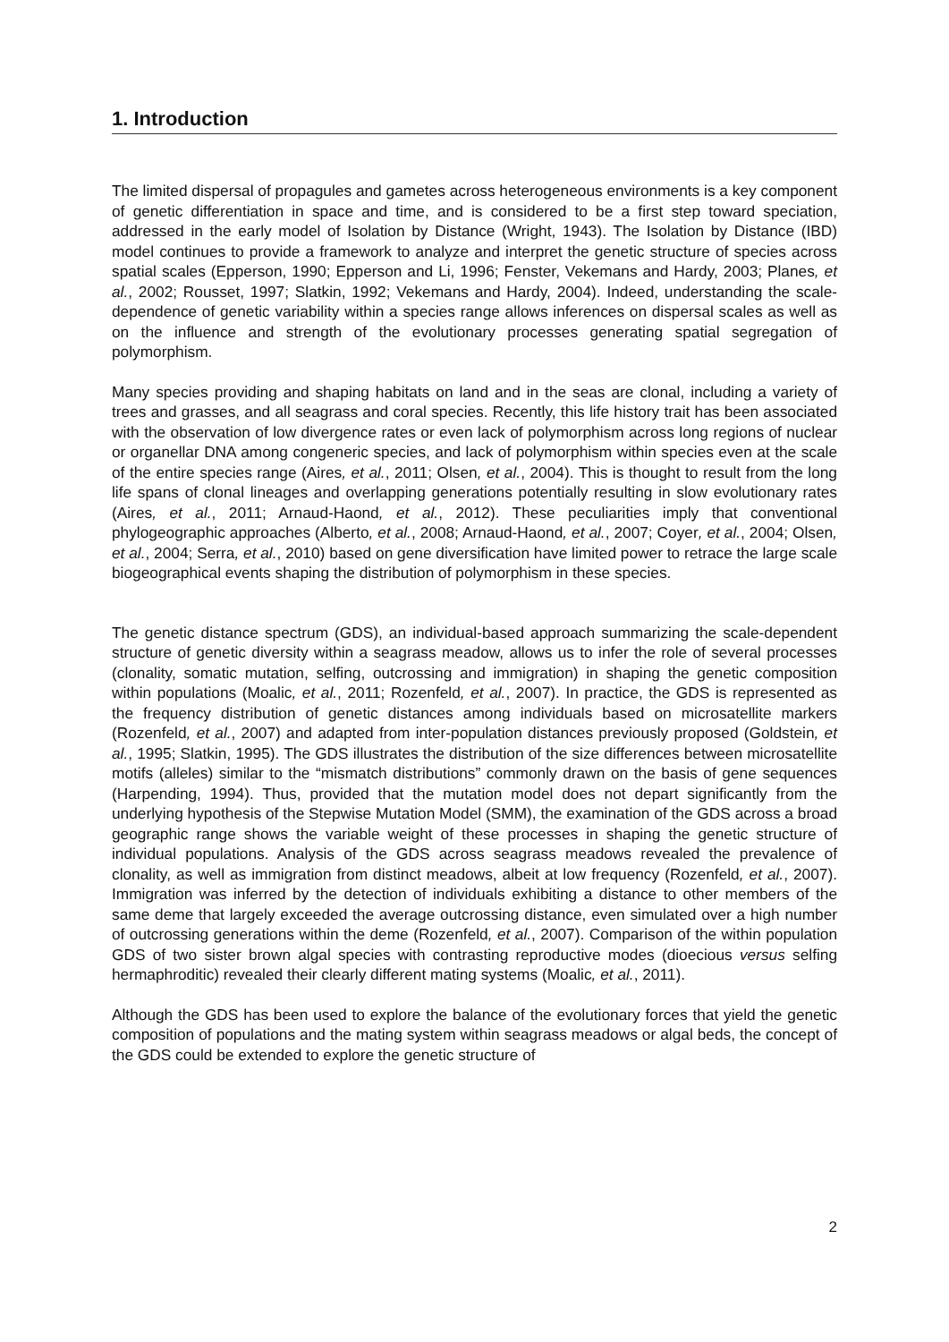1. Introduction
The limited dispersal of propagules and gametes across heterogeneous environments is a key component of genetic differentiation in space and time, and is considered to be a first step toward speciation, addressed in the early model of Isolation by Distance (Wright, 1943). The Isolation by Distance (IBD) model continues to provide a framework to analyze and interpret the genetic structure of species across spatial scales (Epperson, 1990; Epperson and Li, 1996; Fenster, Vekemans and Hardy, 2003; Planes, et al., 2002; Rousset, 1997; Slatkin, 1992; Vekemans and Hardy, 2004). Indeed, understanding the scale-dependence of genetic variability within a species range allows inferences on dispersal scales as well as on the influence and strength of the evolutionary processes generating spatial segregation of polymorphism.
Many species providing and shaping habitats on land and in the seas are clonal, including a variety of trees and grasses, and all seagrass and coral species. Recently, this life history trait has been associated with the observation of low divergence rates or even lack of polymorphism across long regions of nuclear or organellar DNA among congeneric species, and lack of polymorphism within species even at the scale of the entire species range (Aires, et al., 2011; Olsen, et al., 2004). This is thought to result from the long life spans of clonal lineages and overlapping generations potentially resulting in slow evolutionary rates (Aires, et al., 2011; Arnaud-Haond, et al., 2012). These peculiarities imply that conventional phylogeographic approaches (Alberto, et al., 2008; Arnaud-Haond, et al., 2007; Coyer, et al., 2004; Olsen, et al., 2004; Serra, et al., 2010) based on gene diversification have limited power to retrace the large scale biogeographical events shaping the distribution of polymorphism in these species.
The genetic distance spectrum (GDS), an individual-based approach summarizing the scale-dependent structure of genetic diversity within a seagrass meadow, allows us to infer the role of several processes (clonality, somatic mutation, selfing, outcrossing and immigration) in shaping the genetic composition within populations (Moalic, et al., 2011; Rozenfeld, et al., 2007). In practice, the GDS is represented as the frequency distribution of genetic distances among individuals based on microsatellite markers (Rozenfeld, et al., 2007) and adapted from inter-population distances previously proposed (Goldstein, et al., 1995; Slatkin, 1995). The GDS illustrates the distribution of the size differences between microsatellite motifs (alleles) similar to the “mismatch distributions” commonly drawn on the basis of gene sequences (Harpending, 1994). Thus, provided that the mutation model does not depart significantly from the underlying hypothesis of the Stepwise Mutation Model (SMM), the examination of the GDS across a broad geographic range shows the variable weight of these processes in shaping the genetic structure of individual populations. Analysis of the GDS across seagrass meadows revealed the prevalence of clonality, as well as immigration from distinct meadows, albeit at low frequency (Rozenfeld, et al., 2007). Immigration was inferred by the detection of individuals exhibiting a distance to other members of the same deme that largely exceeded the average outcrossing distance, even simulated over a high number of outcrossing generations within the deme (Rozenfeld, et al., 2007). Comparison of the within population GDS of two sister brown algal species with contrasting reproductive modes (dioecious versus selfing hermaphroditic) revealed their clearly different mating systems (Moalic, et al., 2011).
Although the GDS has been used to explore the balance of the evolutionary forces that yield the genetic composition of populations and the mating system within seagrass meadows or algal beds, the concept of the GDS could be extended to explore the genetic structure of
2